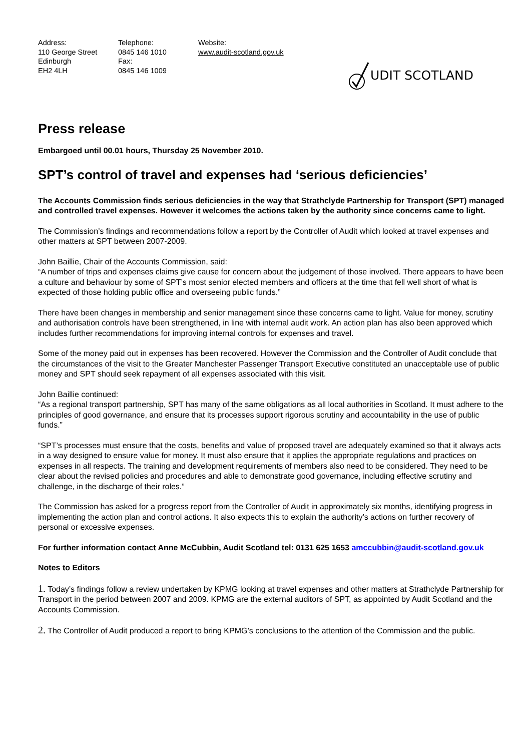Address:
110 George Street
Edinburgh
EH2 4LH
Telephone:
0845 146 1010
Fax:
0845 146 1009
Website:
www.audit-scotland.gov.uk
UDIT SCOTLAND
Press release
Embargoed until 00.01 hours, Thursday 25 November 2010.
SPT’s control of travel and expenses had ‘serious deficiencies’
The Accounts Commission finds serious deficiencies in the way that Strathclyde Partnership for Transport (SPT) managed and controlled travel expenses. However it welcomes the actions taken by the authority since concerns came to light.
The Commission’s findings and recommendations follow a report by the Controller of Audit which looked at travel expenses and other matters at SPT between 2007-2009.
John Baillie, Chair of the Accounts Commission, said:
“A number of trips and expenses claims give cause for concern about the judgement of those involved. There appears to have been a culture and behaviour by some of SPT’s most senior elected members and officers at the time that fell well short of what is expected of those holding public office and overseeing public funds.”
There have been changes in membership and senior management since these concerns came to light. Value for money, scrutiny and authorisation controls have been strengthened, in line with internal audit work. An action plan has also been approved which includes further recommendations for improving internal controls for expenses and travel.
Some of the money paid out in expenses has been recovered. However the Commission and the Controller of Audit conclude that the circumstances of the visit to the Greater Manchester Passenger Transport Executive constituted an unacceptable use of public money and SPT should seek repayment of all expenses associated with this visit.
John Baillie continued:
“As a regional transport partnership, SPT has many of the same obligations as all local authorities in Scotland. It must adhere to the principles of good governance, and ensure that its processes support rigorous scrutiny and accountability in the use of public funds.”
“SPT’s processes must ensure that the costs, benefits and value of proposed travel are adequately examined so that it always acts in a way designed to ensure value for money. It must also ensure that it applies the appropriate regulations and practices on expenses in all respects. The training and development requirements of members also need to be considered. They need to be clear about the revised policies and procedures and able to demonstrate good governance, including effective scrutiny and challenge, in the discharge of their roles.”
The Commission has asked for a progress report from the Controller of Audit in approximately six months, identifying progress in implementing the action plan and control actions. It also expects this to explain the authority’s actions on further recovery of personal or excessive expenses.
For further information contact Anne McCubbin, Audit Scotland tel: 0131 625 1653 amccubbin@audit-scotland.gov.uk
Notes to Editors
1. Today’s findings follow a review undertaken by KPMG looking at travel expenses and other matters at Strathclyde Partnership for Transport in the period between 2007 and 2009. KPMG are the external auditors of SPT, as appointed by Audit Scotland and the Accounts Commission.
2. The Controller of Audit produced a report to bring KPMG’s conclusions to the attention of the Commission and the public.